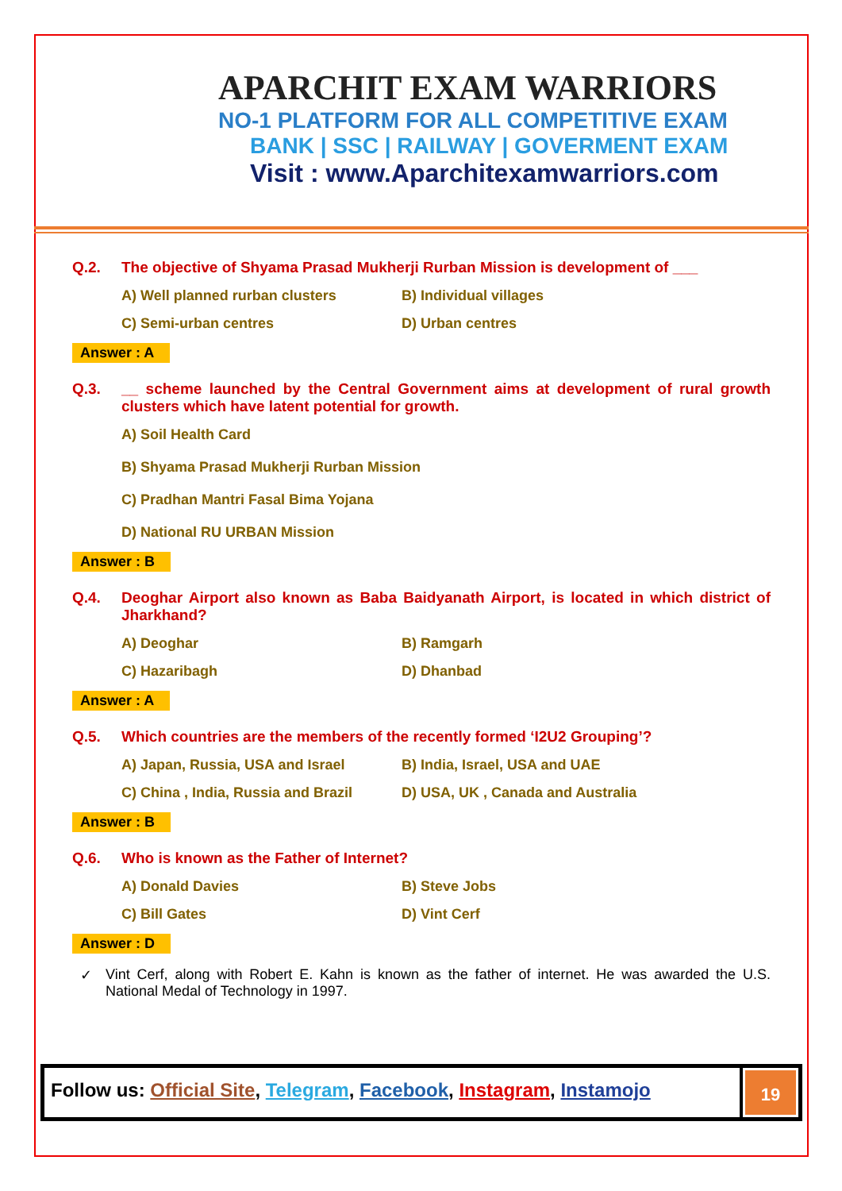APARCHIT EXAM WARRIORS
NO-1 PLATFORM FOR ALL COMPETITIVE EXAM
BANK | SSC | RAILWAY | GOVERMENT EXAM
Visit : www.Aparchitexamwarriors.com
Q.2. The objective of Shyama Prasad Mukherji Rurban Mission is development of ___
A) Well planned rurban clusters B) Individual villages C) Semi-urban centres D) Urban centres
Answer : A
Q.3. __ scheme launched by the Central Government aims at development of rural growth clusters which have latent potential for growth.
A) Soil Health Card
B) Shyama Prasad Mukherji Rurban Mission
C) Pradhan Mantri Fasal Bima Yojana
D) National RU URBAN Mission
Answer : B
Q.4. Deoghar Airport also known as Baba Baidyanath Airport, is located in which district of Jharkhand?
A) Deoghar B) Ramgarh C) Hazaribagh D) Dhanbad
Answer : A
Q.5. Which countries are the members of the recently formed ‘I2U2 Grouping’?
A) Japan, Russia, USA and Israel B) India, Israel, USA and UAE C) China , India, Russia and Brazil D) USA, UK , Canada and Australia
Answer : B
Q.6. Who is known as the Father of Internet?
A) Donald Davies B) Steve Jobs C) Bill Gates D) Vint Cerf
Answer : D
✓ Vint Cerf, along with Robert E. Kahn is known as the father of internet. He was awarded the U.S. National Medal of Technology in 1997.
Follow us: Official Site, Telegram, Facebook, Instagram, Instamojo
19